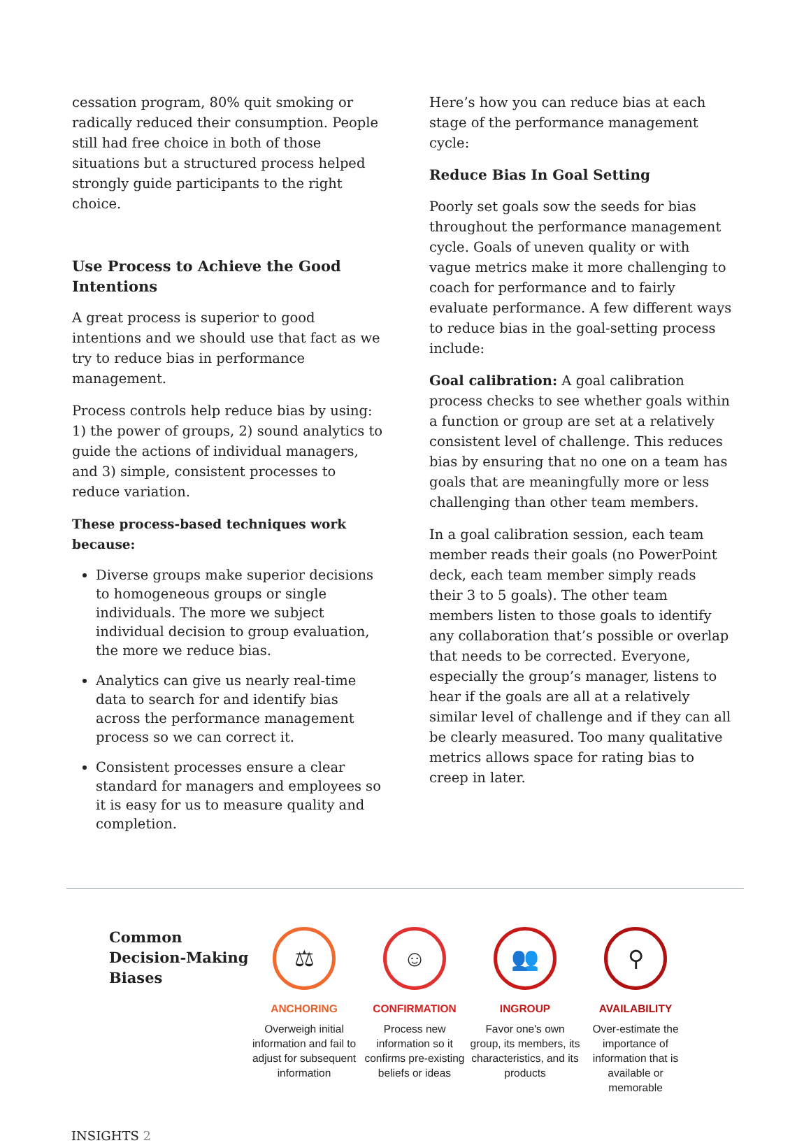cessation program, 80% quit smoking or radically reduced their consumption. People still had free choice in both of those situations but a structured process helped strongly guide participants to the right choice.
Use Process to Achieve the Good Intentions
A great process is superior to good intentions and we should use that fact as we try to reduce bias in performance management.
Process controls help reduce bias by using: 1) the power of groups, 2) sound analytics to guide the actions of individual managers, and 3) simple, consistent processes to reduce variation.
These process-based techniques work because:
Diverse groups make superior decisions to homogeneous groups or single individuals. The more we subject individual decision to group evaluation, the more we reduce bias.
Analytics can give us nearly real-time data to search for and identify bias across the performance management process so we can correct it.
Consistent processes ensure a clear standard for managers and employees so it is easy for us to measure quality and completion.
Here’s how you can reduce bias at each stage of the performance management cycle:
Reduce Bias In Goal Setting
Poorly set goals sow the seeds for bias throughout the performance management cycle. Goals of uneven quality or with vague metrics make it more challenging to coach for performance and to fairly evaluate performance. A few different ways to reduce bias in the goal-setting process include:
Goal calibration: A goal calibration process checks to see whether goals within a function or group are set at a relatively consistent level of challenge. This reduces bias by ensuring that no one on a team has goals that are meaningfully more or less challenging than other team members.
In a goal calibration session, each team member reads their goals (no PowerPoint deck, each team member simply reads their 3 to 5 goals). The other team members listen to those goals to identify any collaboration that’s possible or overlap that needs to be corrected. Everyone, especially the group’s manager, listens to hear if the goals are all at a relatively similar level of challenge and if they can all be clearly measured. Too many qualitative metrics allows space for rating bias to creep in later.
Common Decision-Making Biases
⚖
ANCHORING
Overweigh initial information and fail to adjust for subsequent information
☺
CONFIRMATION
Process new information so it confirms pre-existing beliefs or ideas
👥
INGROUP
Favor one's own group, its members, its characteristics, and its products
⚲
AVAILABILITY
Over-estimate the importance of information that is available or memorable
INSIGHTS 2